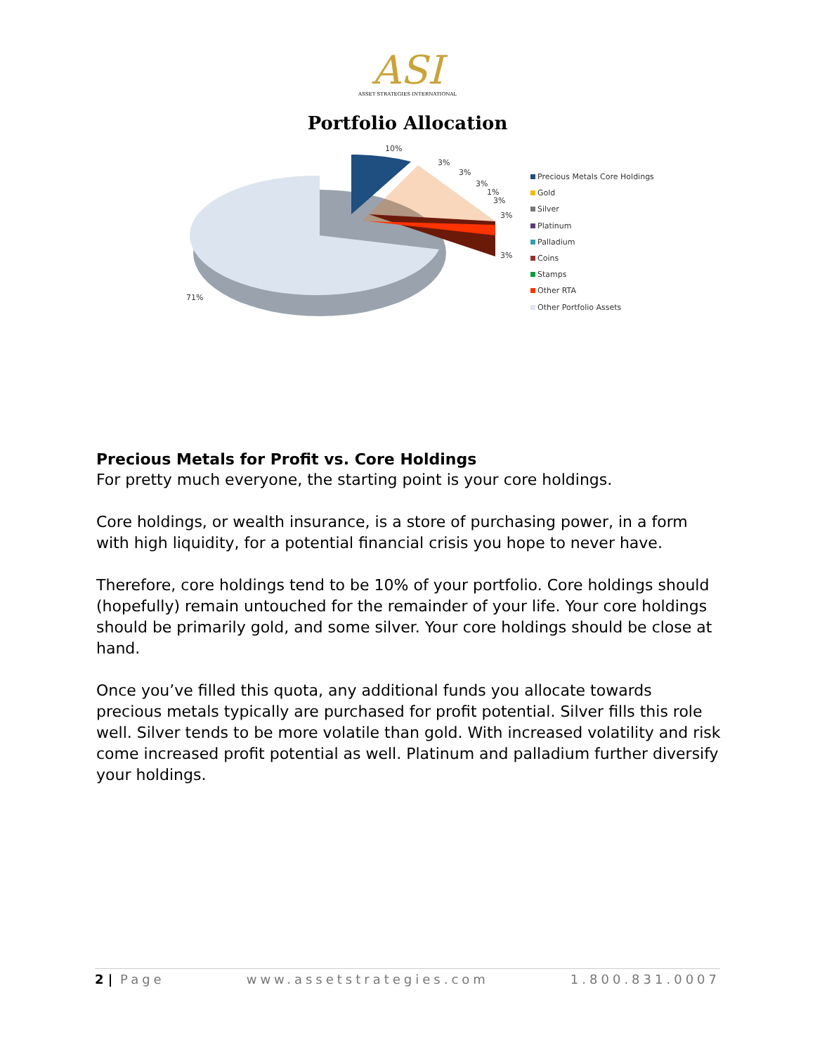ASI
ASSET STRATEGIES INTERNATIONAL
Portfolio Allocation
10%
3%
3%
3%
1%
3%
3%
3%
71%
Precious Metals Core Holdings
Gold
Silver
Platinum
Palladium
Coins
Stamps
Other RTA
Other Portfolio Assets
Precious Metals for Profit vs. Core Holdings
For pretty much everyone, the starting point is your core holdings.
Core holdings, or wealth insurance, is a store of purchasing power, in a form with high liquidity, for a potential financial crisis you hope to never have.
Therefore, core holdings tend to be 10% of your portfolio. Core holdings should (hopefully) remain untouched for the remainder of your life. Your core holdings should be primarily gold, and some silver. Your core holdings should be close at hand.
Once you’ve filled this quota, any additional funds you allocate towards precious metals typically are purchased for profit potential. Silver fills this role well. Silver tends to be more volatile than gold. With increased volatility and risk come increased profit potential as well. Platinum and palladium further diversify your holdings.
2 | Page www.assetstrategies.com 1.800.831.0007